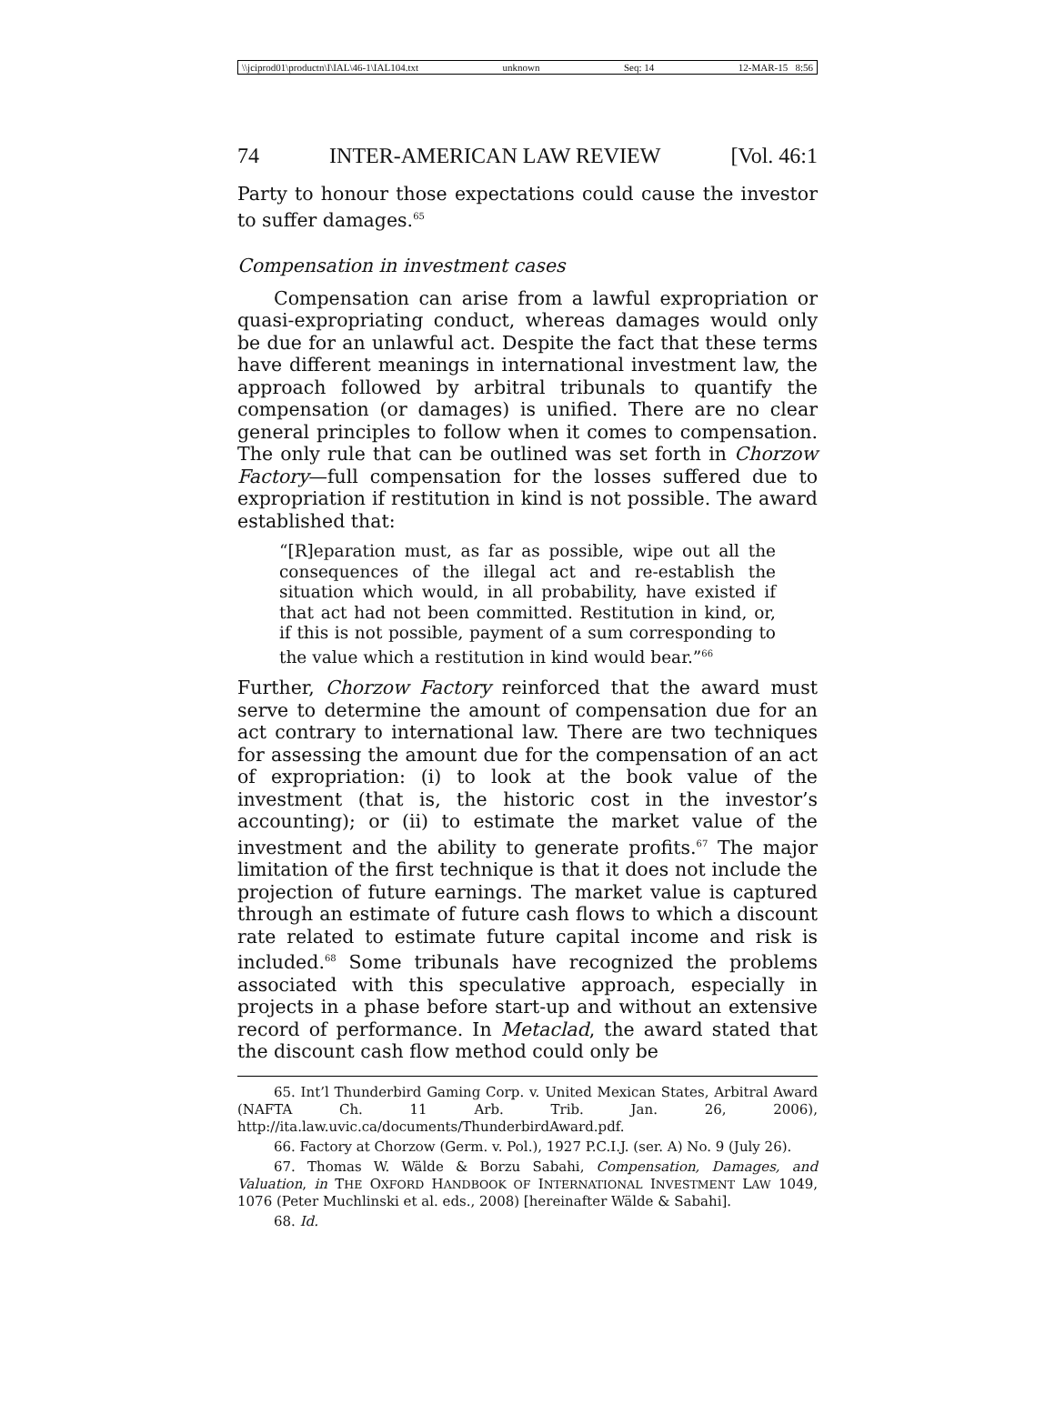\\jciprod01\productn\I\IAL\46-1\IAL104.txt unknown Seq: 14 12-MAR-15 8:56
74 INTER-AMERICAN LAW REVIEW [Vol. 46:1
Party to honour those expectations could cause the investor to suffer damages.<sup>65</sup>
Compensation in investment cases
Compensation can arise from a lawful expropriation or quasi-expropriating conduct, whereas damages would only be due for an unlawful act. Despite the fact that these terms have different meanings in international investment law, the approach followed by arbitral tribunals to quantify the compensation (or damages) is unified. There are no clear general principles to follow when it comes to compensation. The only rule that can be outlined was set forth in Chorzow Factory—full compensation for the losses suffered due to expropriation if restitution in kind is not possible. The award established that:
“[R]eparation must, as far as possible, wipe out all the consequences of the illegal act and re-establish the situation which would, in all probability, have existed if that act had not been committed. Restitution in kind, or, if this is not possible, payment of a sum corresponding to the value which a restitution in kind would bear.”<sup>66</sup>
Further, Chorzow Factory reinforced that the award must serve to determine the amount of compensation due for an act contrary to international law. There are two techniques for assessing the amount due for the compensation of an act of expropriation: (i) to look at the book value of the investment (that is, the historic cost in the investor’s accounting); or (ii) to estimate the market value of the investment and the ability to generate profits.<sup>67</sup> The major limitation of the first technique is that it does not include the projection of future earnings. The market value is captured through an estimate of future cash flows to which a discount rate related to estimate future capital income and risk is included.<sup>68</sup> Some tribunals have recognized the problems associated with this speculative approach, especially in projects in a phase before start-up and without an extensive record of performance. In Metaclad, the award stated that the discount cash flow method could only be
65. Int’l Thunderbird Gaming Corp. v. United Mexican States, Arbitral Award (NAFTA Ch. 11 Arb. Trib. Jan. 26, 2006), http://ita.law.uvic.ca/documents/ThunderbirdAward.pdf.
66. Factory at Chorzow (Germ. v. Pol.), 1927 P.C.I.J. (ser. A) No. 9 (July 26).
67. Thomas W. Wälde & Borzu Sabahi, Compensation, Damages, and Valuation, in THE OXFORD HANDBOOK OF INTERNATIONAL INVESTMENT LAW 1049, 1076 (Peter Muchlinski et al. eds., 2008) [hereinafter Wälde & Sabahi].
68. Id.